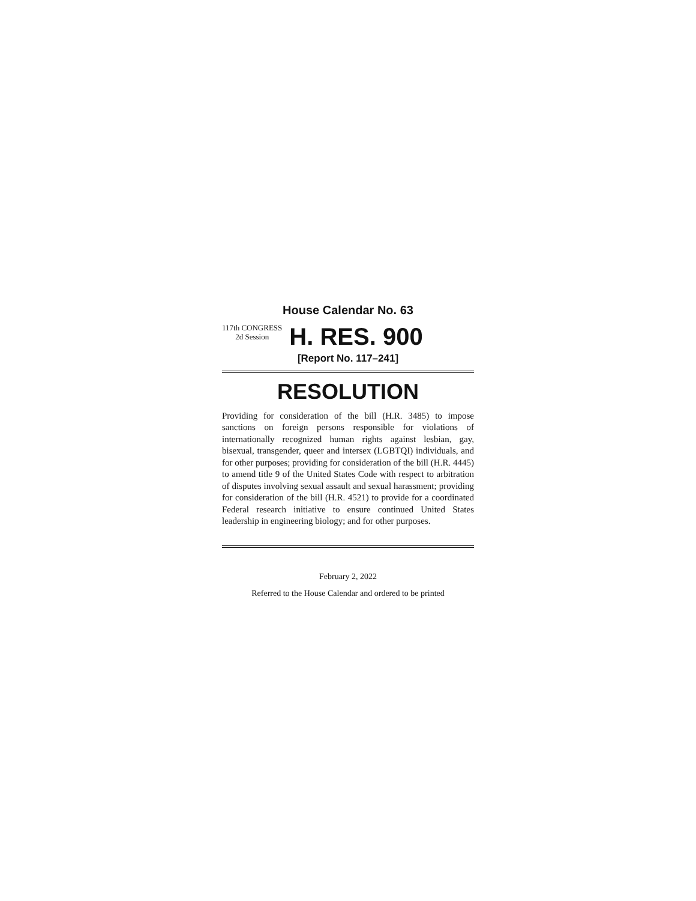House Calendar No. 63
117th CONGRESS
2d Session
H. RES. 900
[Report No. 117–241]
RESOLUTION
Providing for consideration of the bill (H.R. 3485) to impose sanctions on foreign persons responsible for violations of internationally recognized human rights against lesbian, gay, bisexual, transgender, queer and intersex (LGBTQI) individuals, and for other purposes; providing for consideration of the bill (H.R. 4445) to amend title 9 of the United States Code with respect to arbitration of disputes involving sexual assault and sexual harassment; providing for consideration of the bill (H.R. 4521) to provide for a coordinated Federal research initiative to ensure continued United States leadership in engineering biology; and for other purposes.
February 2, 2022
Referred to the House Calendar and ordered to be printed